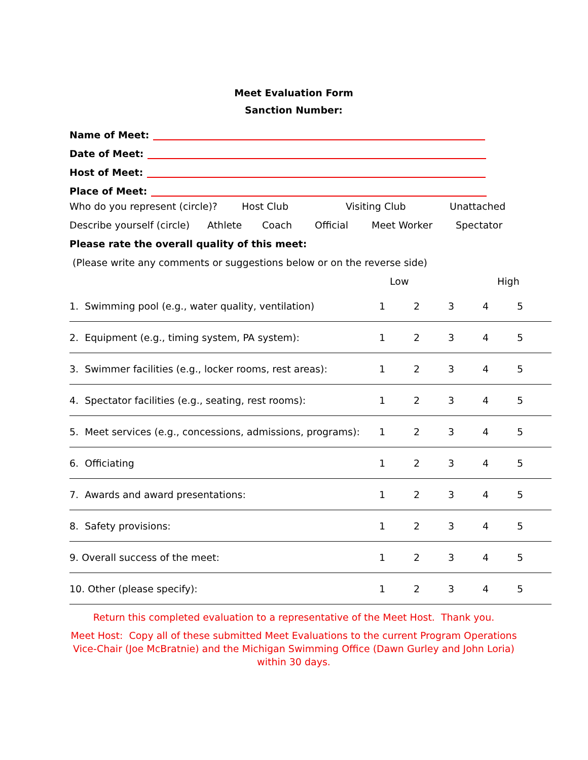Meet Evaluation Form
Sanction Number:
Name of Meet:
Date of Meet:
Host of Meet:
Place of Meet:
Who do you represent (circle)? Host Club Visiting Club Unattached
Describe yourself (circle) Athlete Coach Official Meet Worker Spectator
Please rate the overall quality of this meet:
(Please write any comments or suggestions below or on the reverse side)
Low High
| 1. Swimming pool (e.g., water quality, ventilation) | 1 | 2 | 3 | 4 | 5 |
| 2. Equipment (e.g., timing system, PA system): | 1 | 2 | 3 | 4 | 5 |
| 3. Swimmer facilities (e.g., locker rooms, rest areas): | 1 | 2 | 3 | 4 | 5 |
| 4. Spectator facilities (e.g., seating, rest rooms): | 1 | 2 | 3 | 4 | 5 |
| 5. Meet services (e.g., concessions, admissions, programs): | 1 | 2 | 3 | 4 | 5 |
| 6. Officiating | 1 | 2 | 3 | 4 | 5 |
| 7. Awards and award presentations: | 1 | 2 | 3 | 4 | 5 |
| 8. Safety provisions: | 1 | 2 | 3 | 4 | 5 |
| 9. Overall success of the meet: | 1 | 2 | 3 | 4 | 5 |
| 10. Other (please specify): | 1 | 2 | 3 | 4 | 5 |
Return this completed evaluation to a representative of the Meet Host. Thank you.
Meet Host: Copy all of these submitted Meet Evaluations to the current Program Operations Vice-Chair (Joe McBratnie) and the Michigan Swimming Office (Dawn Gurley and John Loria) within 30 days.